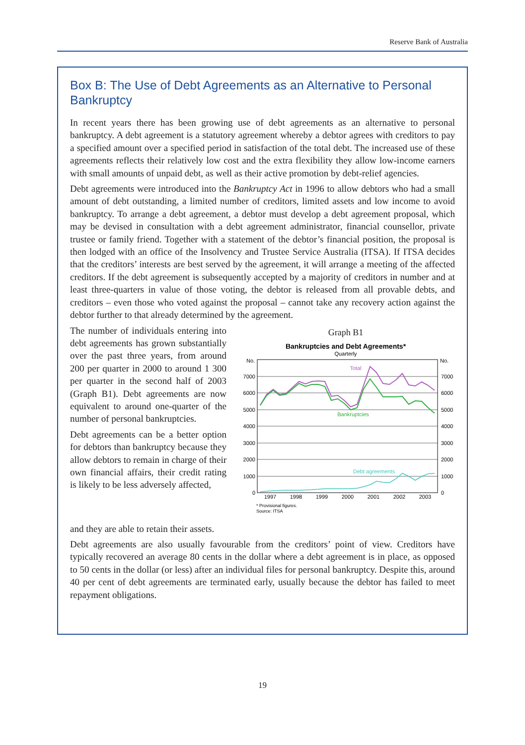Reserve Bank of Australia
Box B: The Use of Debt Agreements as an Alternative to Personal Bankruptcy
In recent years there has been growing use of debt agreements as an alternative to personal bankruptcy. A debt agreement is a statutory agreement whereby a debtor agrees with creditors to pay a specified amount over a specified period in satisfaction of the total debt. The increased use of these agreements reflects their relatively low cost and the extra flexibility they allow low-income earners with small amounts of unpaid debt, as well as their active promotion by debt-relief agencies.
Debt agreements were introduced into the Bankruptcy Act in 1996 to allow debtors who had a small amount of debt outstanding, a limited number of creditors, limited assets and low income to avoid bankruptcy. To arrange a debt agreement, a debtor must develop a debt agreement proposal, which may be devised in consultation with a debt agreement administrator, financial counsellor, private trustee or family friend. Together with a statement of the debtor’s financial position, the proposal is then lodged with an office of the Insolvency and Trustee Service Australia (ITSA). If ITSA decides that the creditors’ interests are best served by the agreement, it will arrange a meeting of the affected creditors. If the debt agreement is subsequently accepted by a majority of creditors in number and at least three-quarters in value of those voting, the debtor is released from all provable debts, and creditors – even those who voted against the proposal – cannot take any recovery action against the debtor further to that already determined by the agreement.
The number of individuals entering into debt agreements has grown substantially over the past three years, from around 200 per quarter in 2000 to around 1 300 per quarter in the second half of 2003 (Graph B1). Debt agreements are now equivalent to around one-quarter of the number of personal bankruptcies.
Debt agreements can be a better option for debtors than bankruptcy because they allow debtors to remain in charge of their own financial affairs, their credit rating is likely to be less adversely affected,
Graph B1
Bankruptcies and Debt Agreements*
Quarterly
No.
No.
7000
6000
5000
4000
3000
2000
1000
0
7000
6000
5000
4000
3000
2000
1000
0
1997
1998
1999
2000
2001
2002
2003
Total
Bankruptcies
Debt agreements
* Provisional figures.
Source: ITSA
and they are able to retain their assets.
Debt agreements are also usually favourable from the creditors’ point of view. Creditors have typically recovered an average 80 cents in the dollar where a debt agreement is in place, as opposed to 50 cents in the dollar (or less) after an individual files for personal bankruptcy. Despite this, around 40 per cent of debt agreements are terminated early, usually because the debtor has failed to meet repayment obligations.
19